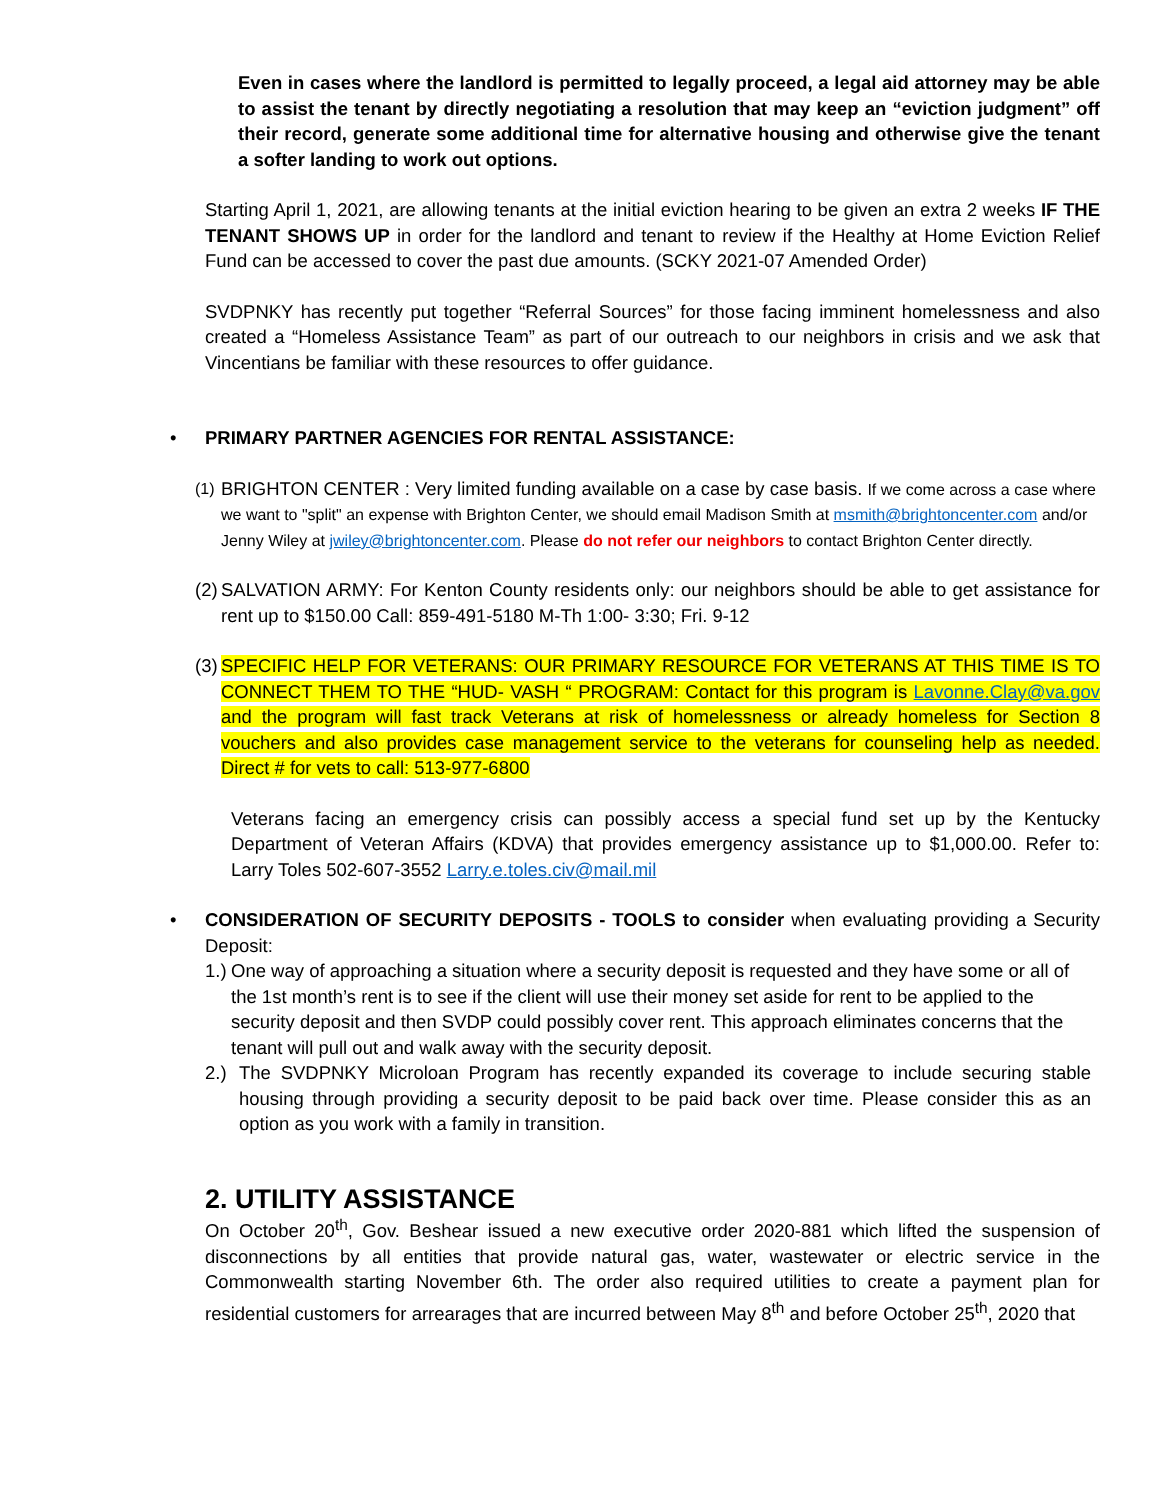Even in cases where the landlord is permitted to legally proceed, a legal aid attorney may be able to assist the tenant by directly negotiating a resolution that may keep an “eviction judgment” off their record, generate some additional time for alternative housing and otherwise give the tenant a softer landing to work out options.
Starting April 1, 2021, are allowing tenants at the initial eviction hearing to be given an extra 2 weeks IF THE TENANT SHOWS UP in order for the landlord and tenant to review if the Healthy at Home Eviction Relief Fund can be accessed to cover the past due amounts. (SCKY 2021-07 Amended Order)
SVDPNKY has recently put together “Referral Sources” for those facing imminent homelessness and also created a “Homeless Assistance Team” as part of our outreach to our neighbors in crisis and we ask that Vincentians be familiar with these resources to offer guidance.
• PRIMARY PARTNER AGENCIES FOR RENTAL ASSISTANCE:
(1)
BRIGHTON CENTER : Very limited funding available on a case by case basis. If we come across a case where we want to "split" an expense with Brighton Center, we should email Madison Smith at msmith@brightoncenter.com and/or Jenny Wiley at jwiley@brightoncenter.com. Please do not refer our neighbors to contact Brighton Center directly.
(2)
SALVATION ARMY: For Kenton County residents only: our neighbors should be able to get assistance for rent up to $150.00 Call: 859-491-5180 M-Th 1:00- 3:30; Fri. 9-12
(3)
SPECIFIC HELP FOR VETERANS: OUR PRIMARY RESOURCE FOR VETERANS AT THIS TIME IS TO CONNECT THEM TO THE “HUD- VASH “ PROGRAM: Contact for this program is Lavonne.Clay@va.gov and the program will fast track Veterans at risk of homelessness or already homeless for Section 8 vouchers and also provides case management service to the veterans for counseling help as needed. Direct # for vets to call: 513-977-6800
Veterans facing an emergency crisis can possibly access a special fund set up by the Kentucky Department of Veteran Affairs (KDVA) that provides emergency assistance up to $1,000.00. Refer to: Larry Toles 502-607-3552 Larry.e.toles.civ@mail.mil
• CONSIDERATION OF SECURITY DEPOSITS - TOOLS to consider when evaluating providing a Security Deposit:
1.)
One way of approaching a situation where a security deposit is requested and they have some or all of the 1st month’s rent is to see if the client will use their money set aside for rent to be applied to the security deposit and then SVDP could possibly cover rent. This approach eliminates concerns that the tenant will pull out and walk away with the security deposit.
2.) The SVDPNKY Microloan Program has recently expanded its coverage to include securing stable housing through providing a security deposit to be paid back over time. Please consider this as an option as you work with a family in transition.
2. UTILITY ASSISTANCE
On October 20<sup>th</sup>, Gov. Beshear issued a new executive order 2020-881 which lifted the suspension of disconnections by all entities that provide natural gas, water, wastewater or electric service in the Commonwealth starting November 6th. The order also required utilities to create a payment plan for residential customers for arrearages that are incurred between May 8<sup>th</sup> and before October 25<sup>th</sup>, 2020 that